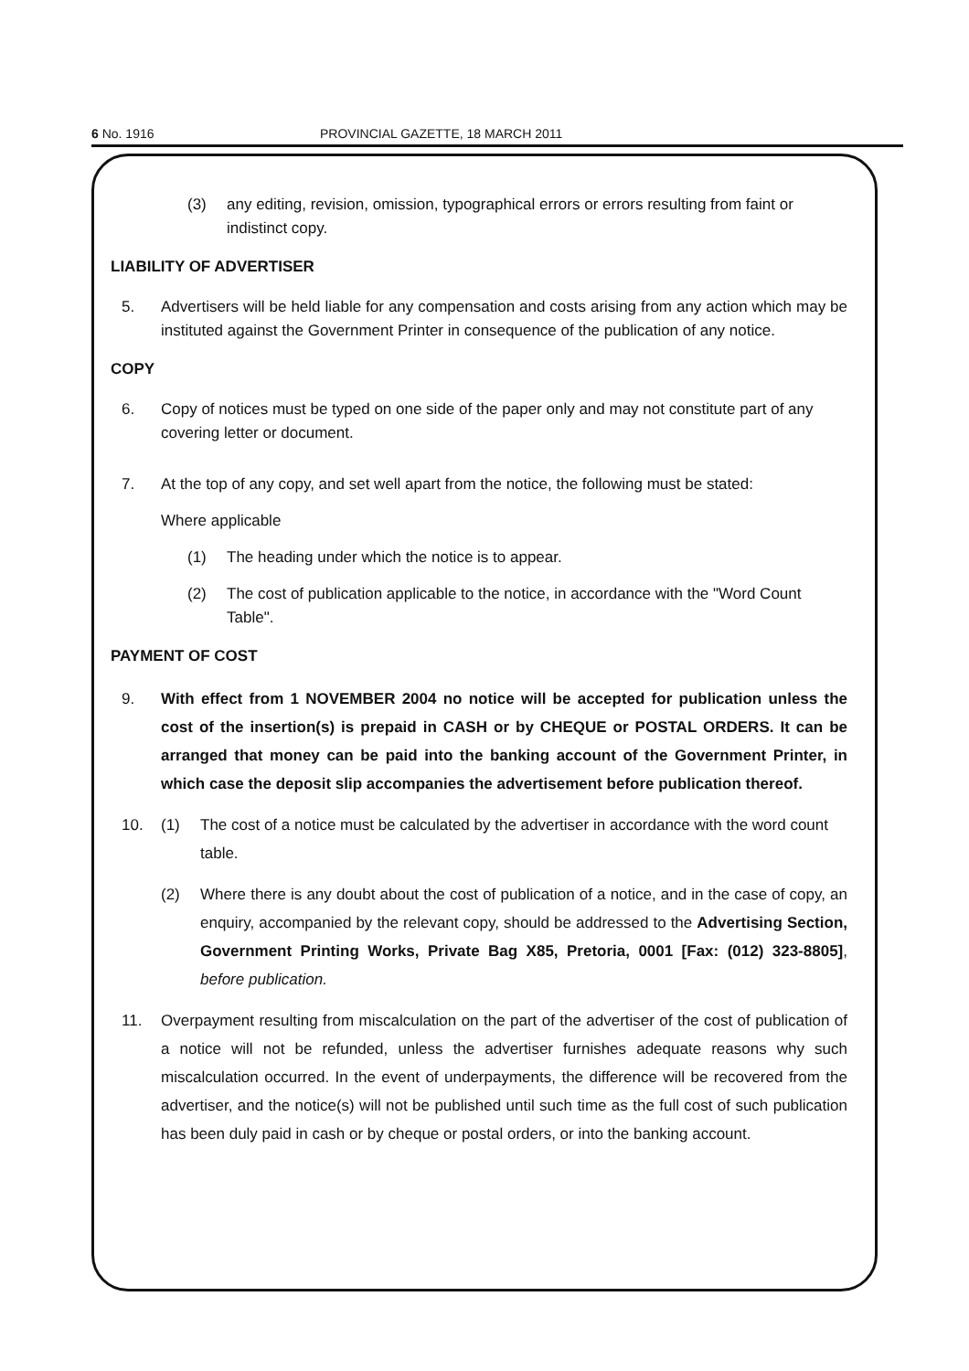6 No. 1916 PROVINCIAL GAZETTE, 18 MARCH 2011
(3) any editing, revision, omission, typographical errors or errors resulting from faint or indistinct copy.
LIABILITY OF ADVERTISER
5. Advertisers will be held liable for any compensation and costs arising from any action which may be instituted against the Government Printer in consequence of the publication of any notice.
COPY
6. Copy of notices must be typed on one side of the paper only and may not constitute part of any covering letter or document.
7. At the top of any copy, and set well apart from the notice, the following must be stated:
Where applicable
(1) The heading under which the notice is to appear.
(2) The cost of publication applicable to the notice, in accordance with the "Word Count Table".
PAYMENT OF COST
9. With effect from 1 NOVEMBER 2004 no notice will be accepted for publication unless the cost of the insertion(s) is prepaid in CASH or by CHEQUE or POSTAL ORDERS. It can be arranged that money can be paid into the banking account of the Government Printer, in which case the deposit slip accompanies the advertisement before publication thereof.
10. (1) The cost of a notice must be calculated by the advertiser in accordance with the word count table.
(2) Where there is any doubt about the cost of publication of a notice, and in the case of copy, an enquiry, accompanied by the relevant copy, should be addressed to the Advertising Section, Government Printing Works, Private Bag X85, Pretoria, 0001 [Fax: (012) 323-8805], before publication.
11. Overpayment resulting from miscalculation on the part of the advertiser of the cost of publication of a notice will not be refunded, unless the advertiser furnishes adequate reasons why such miscalculation occurred. In the event of underpayments, the difference will be recovered from the advertiser, and the notice(s) will not be published until such time as the full cost of such publication has been duly paid in cash or by cheque or postal orders, or into the banking account.